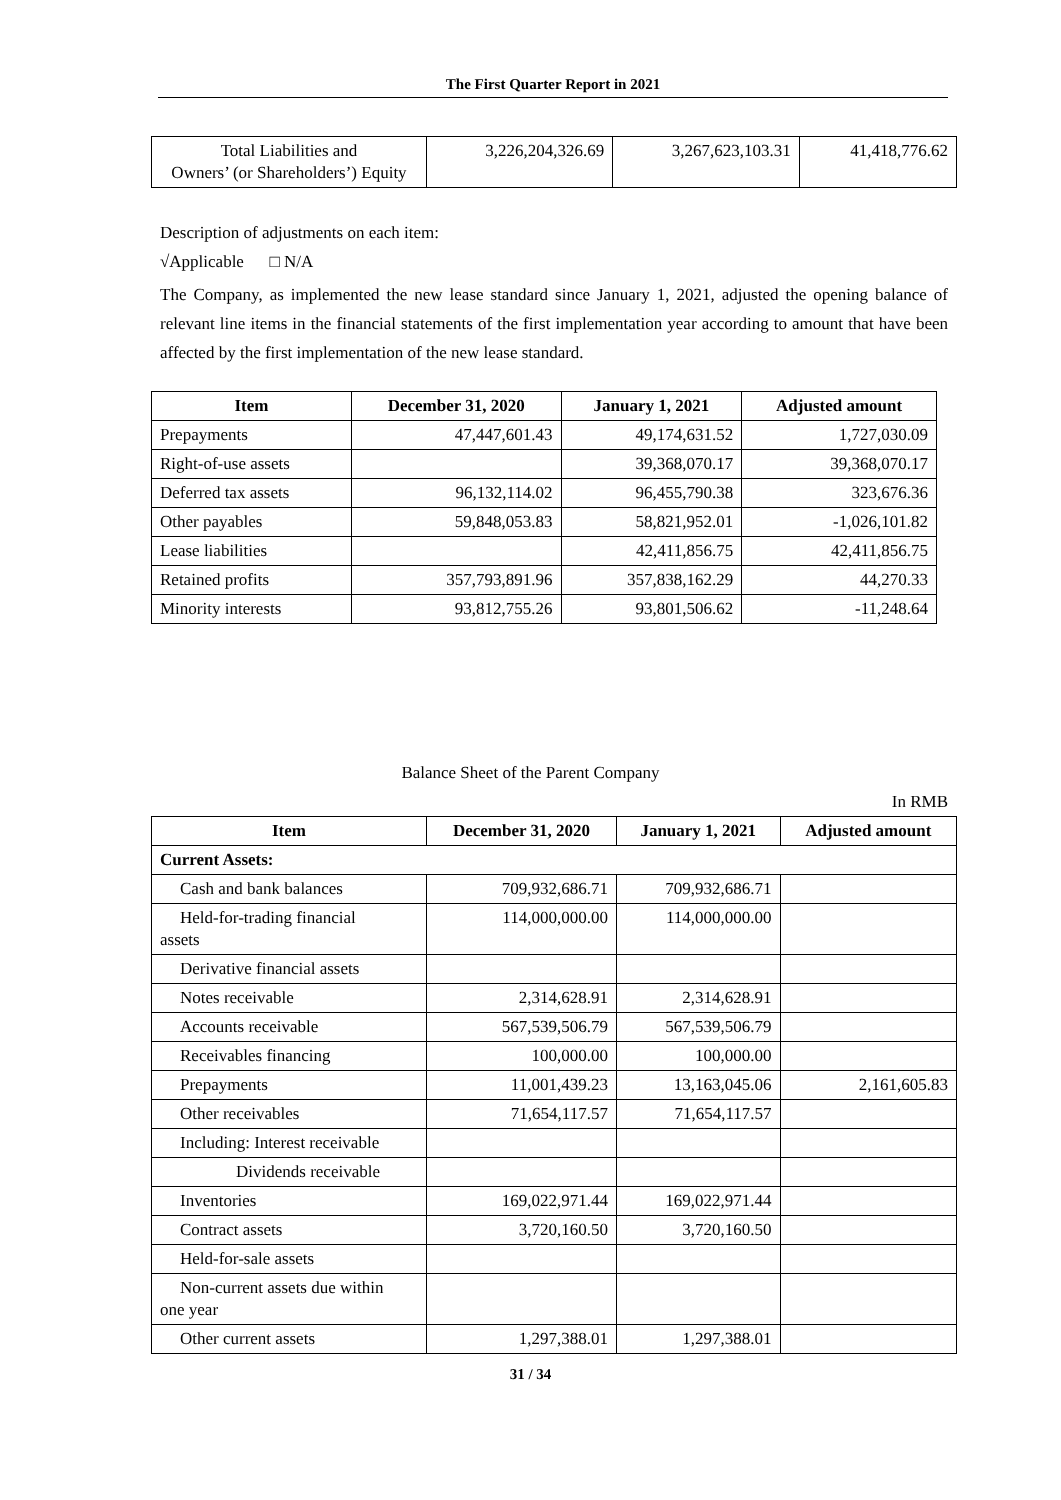The First Quarter Report in 2021
| Total Liabilities and Owners’ (or Shareholders’) Equity | 3,226,204,326.69 | 3,267,623,103.31 | 41,418,776.62 |
Description of adjustments on each item:
√Applicable □ N/A
The Company, as implemented the new lease standard since January 1, 2021, adjusted the opening balance of relevant line items in the financial statements of the first implementation year according to amount that have been affected by the first implementation of the new lease standard.
| Item | December 31, 2020 | January 1, 2021 | Adjusted amount |
| --- | --- | --- | --- |
| Prepayments | 47,447,601.43 | 49,174,631.52 | 1,727,030.09 |
| Right-of-use assets | | 39,368,070.17 | 39,368,070.17 |
| Deferred tax assets | 96,132,114.02 | 96,455,790.38 | 323,676.36 |
| Other payables | 59,848,053.83 | 58,821,952.01 | -1,026,101.82 |
| Lease liabilities | | 42,411,856.75 | 42,411,856.75 |
| Retained profits | 357,793,891.96 | 357,838,162.29 | 44,270.33 |
| Minority interests | 93,812,755.26 | 93,801,506.62 | -11,248.64 |
Balance Sheet of the Parent Company
In RMB
| Item | December 31, 2020 | January 1, 2021 | Adjusted amount |
| --- | --- | --- | --- |
| Current Assets: | | | |
| Cash and bank balances | 709,932,686.71 | 709,932,686.71 | |
| Held-for-trading financial assets | 114,000,000.00 | 114,000,000.00 | |
| Derivative financial assets | | | |
| Notes receivable | 2,314,628.91 | 2,314,628.91 | |
| Accounts receivable | 567,539,506.79 | 567,539,506.79 | |
| Receivables financing | 100,000.00 | 100,000.00 | |
| Prepayments | 11,001,439.23 | 13,163,045.06 | 2,161,605.83 |
| Other receivables | 71,654,117.57 | 71,654,117.57 | |
| Including: Interest receivable | | | |
| Dividends receivable | | | |
| Inventories | 169,022,971.44 | 169,022,971.44 | |
| Contract assets | 3,720,160.50 | 3,720,160.50 | |
| Held-for-sale assets | | | |
| Non-current assets due within one year | | | |
| Other current assets | 1,297,388.01 | 1,297,388.01 | |
31 / 34